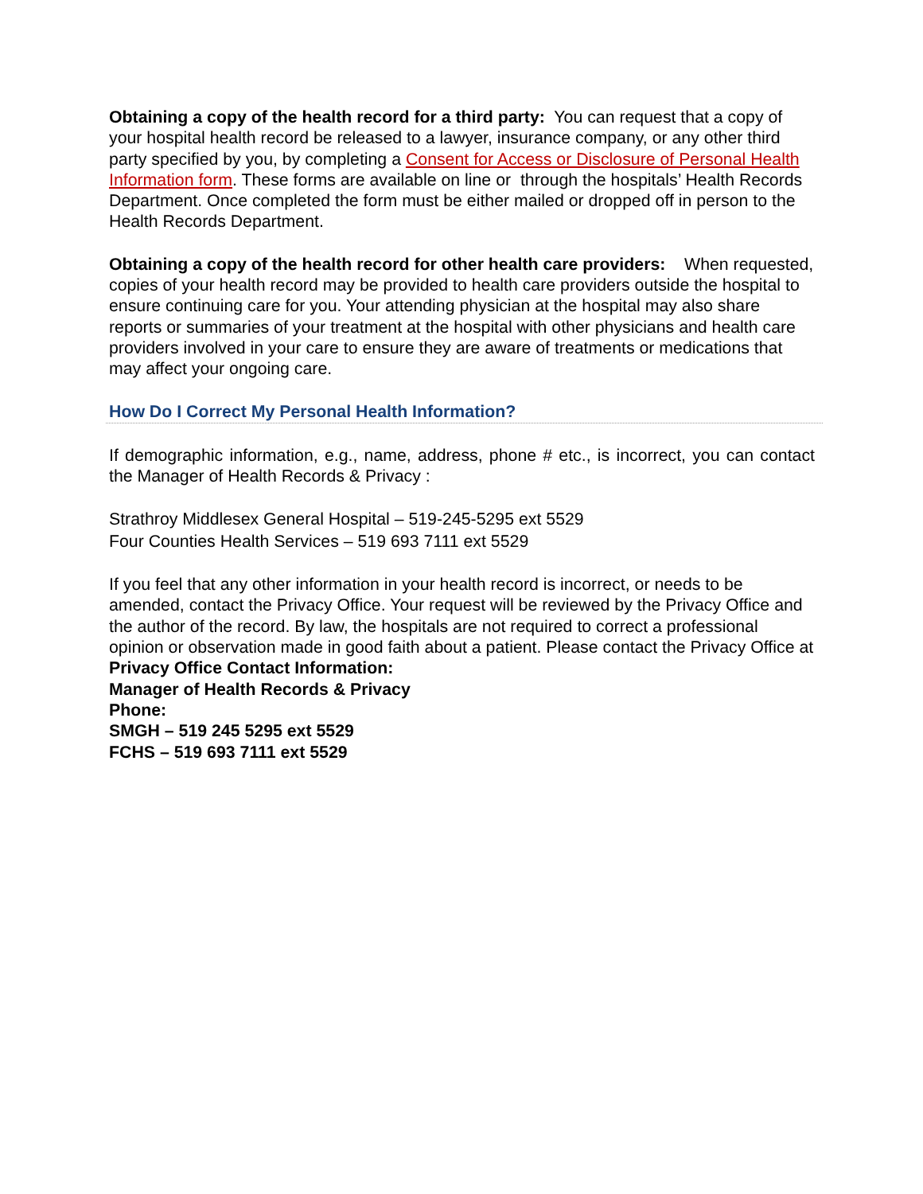Obtaining a copy of the health record for a third party: You can request that a copy of your hospital health record be released to a lawyer, insurance company, or any other third party specified by you, by completing a Consent for Access or Disclosure of Personal Health Information form. These forms are available on line or through the hospitals’ Health Records Department. Once completed the form must be either mailed or dropped off in person to the Health Records Department.
Obtaining a copy of the health record for other health care providers: When requested, copies of your health record may be provided to health care providers outside the hospital to ensure continuing care for you. Your attending physician at the hospital may also share reports or summaries of your treatment at the hospital with other physicians and health care providers involved in your care to ensure they are aware of treatments or medications that may affect your ongoing care.
How Do I Correct My Personal Health Information?
If demographic information, e.g., name, address, phone # etc., is incorrect, you can contact the Manager of Health Records & Privacy :
Strathroy Middlesex General Hospital – 519-245-5295 ext 5529
Four Counties Health Services – 519 693 7111 ext 5529
If you feel that any other information in your health record is incorrect, or needs to be amended, contact the Privacy Office. Your request will be reviewed by the Privacy Office and the author of the record. By law, the hospitals are not required to correct a professional opinion or observation made in good faith about a patient. Please contact the Privacy Office at
Privacy Office Contact Information:
Manager of Health Records & Privacy
Phone:
SMGH – 519 245 5295 ext 5529
FCHS – 519 693 7111 ext 5529